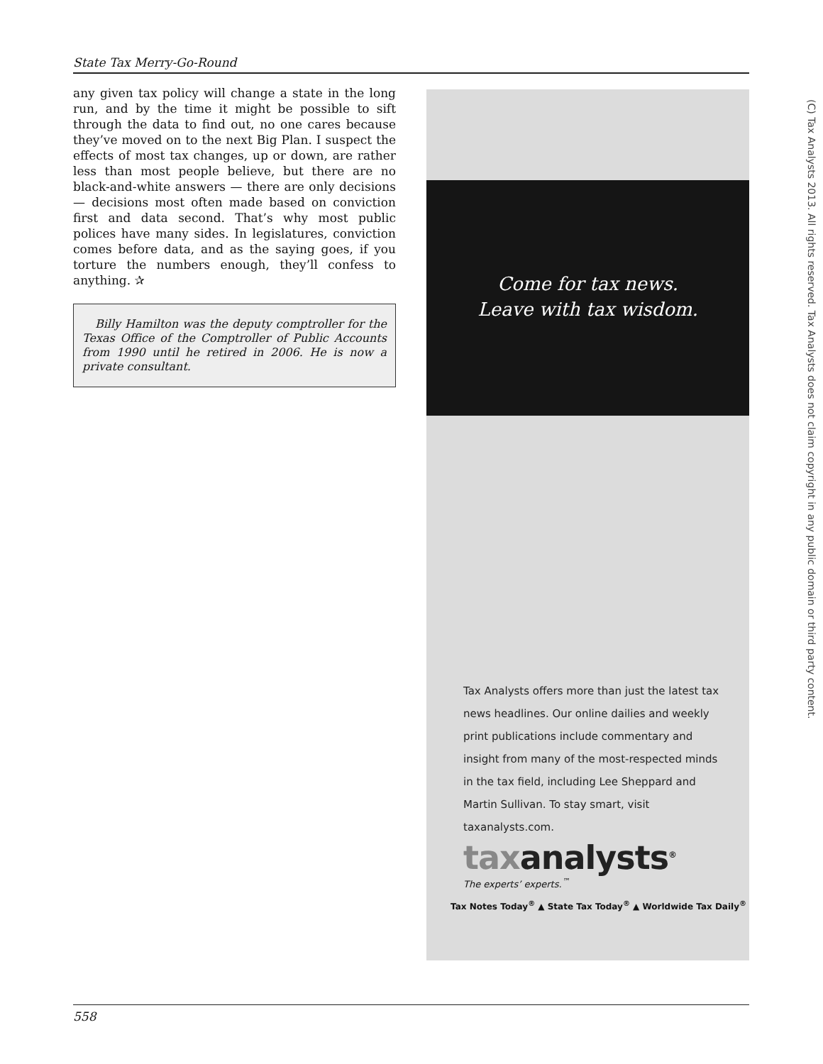State Tax Merry-Go-Round
any given tax policy will change a state in the long run, and by the time it might be possible to sift through the data to find out, no one cares because they’ve moved on to the next Big Plan. I suspect the effects of most tax changes, up or down, are rather less than most people believe, but there are no black-and-white answers — there are only decisions — decisions most often made based on conviction first and data second. That’s why most public polices have many sides. In legislatures, conviction comes before data, and as the saying goes, if you torture the numbers enough, they’ll confess to anything. ✰
Billy Hamilton was the deputy comptroller for the Texas Office of the Comptroller of Public Accounts from 1990 until he retired in 2006. He is now a private consultant.
Come for tax news.
Leave with tax wisdom.
Tax Analysts offers more than just the latest tax news headlines. Our online dailies and weekly print publications include commentary and insight from many of the most-respected minds in the tax field, including Lee Sheppard and Martin Sullivan. To stay smart, visit taxanalysts.com.
taxanalysts<sup>®</sup>
The experts’ experts.<sup>™</sup>
Tax Notes Today<sup>®</sup> ▲ State Tax Today<sup>®</sup> ▲ Worldwide Tax Daily<sup>®</sup>
(C) Tax Analysts 2013. All rights reserved. Tax Analysts does not claim copyright in any public domain or third party content.
558